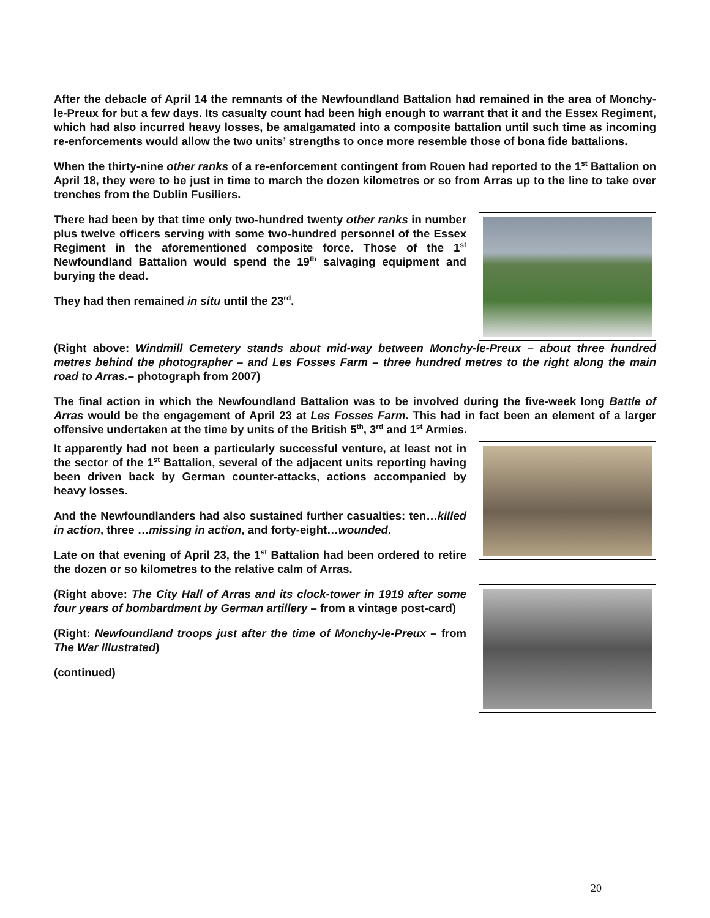After the debacle of April 14 the remnants of the Newfoundland Battalion had remained in the area of Monchy-le-Preux for but a few days. Its casualty count had been high enough to warrant that it and the Essex Regiment, which had also incurred heavy losses, be amalgamated into a composite battalion until such time as incoming re-enforcements would allow the two units’ strengths to once more resemble those of bona fide battalions.
When the thirty-nine other ranks of a re-enforcement contingent from Rouen had reported to the 1<sup>st</sup> Battalion on April 18, they were to be just in time to march the dozen kilometres or so from Arras up to the line to take over trenches from the Dublin Fusiliers.
There had been by that time only two-hundred twenty other ranks in number plus twelve officers serving with some two-hundred personnel of the Essex Regiment in the aforementioned composite force. Those of the 1<sup>st</sup> Newfoundland Battalion would spend the 19<sup>th</sup> salvaging equipment and burying the dead.
They had then remained in situ until the 23<sup>rd</sup>.
(Right above: Windmill Cemetery stands about mid-way between Monchy-le-Preux – about three hundred metres behind the photographer – and Les Fosses Farm – three hundred metres to the right along the main road to Arras.– photograph from 2007)
The final action in which the Newfoundland Battalion was to be involved during the five-week long Battle of Arras would be the engagement of April 23 at Les Fosses Farm. This had in fact been an element of a larger offensive undertaken at the time by units of the British 5<sup>th</sup>, 3<sup>rd</sup> and 1<sup>st</sup> Armies.
It apparently had not been a particularly successful venture, at least not in the sector of the 1<sup>st</sup> Battalion, several of the adjacent units reporting having been driven back by German counter-attacks, actions accompanied by heavy losses.
And the Newfoundlanders had also sustained further casualties: ten…killed in action, three …missing in action, and forty-eight…wounded.
Late on that evening of April 23, the 1<sup>st</sup> Battalion had been ordered to retire the dozen or so kilometres to the relative calm of Arras.
(Right above: The City Hall of Arras and its clock-tower in 1919 after some four years of bombardment by German artillery – from a vintage post-card)
(Right: Newfoundland troops just after the time of Monchy-le-Preux – from The War Illustrated)
(continued)
20